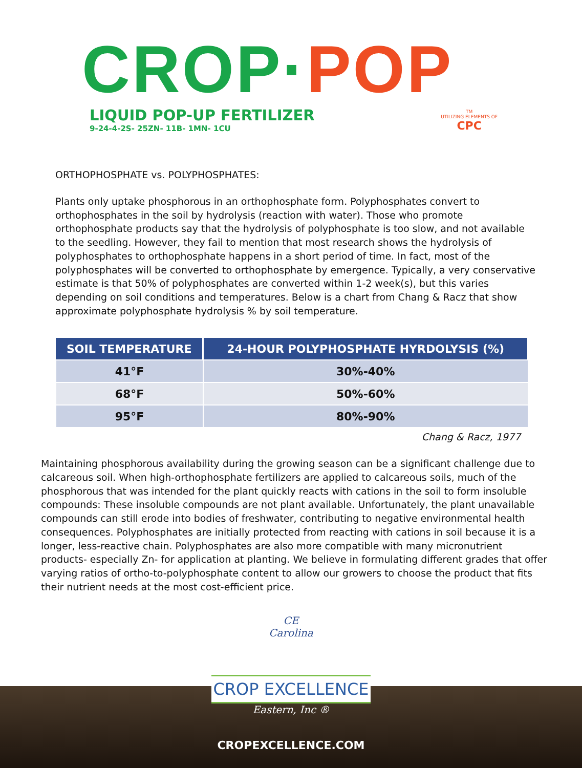CROP·POP
LIQUID POP-UP FERTILIZER
9-24-4-2S- 25ZN- 11B- 1MN- 1CU
TM
UTILIZING ELEMENTS OF
CPC
ORTHOPHOSPHATE vs. POLYPHOSPHATES:
Plants only uptake phosphorous in an orthophosphate form. Polyphosphates convert to orthophosphates in the soil by hydrolysis (reaction with water). Those who promote orthophosphate products say that the hydrolysis of polyphosphate is too slow, and not available to the seedling. However, they fail to mention that most research shows the hydrolysis of polyphosphates to orthophosphate happens in a short period of time. In fact, most of the polyphosphates will be converted to orthophosphate by emergence. Typically, a very conservative estimate is that 50% of polyphosphates are converted within 1-2 week(s), but this varies depending on soil conditions and temperatures. Below is a chart from Chang & Racz that show approximate polyphosphate hydrolysis % by soil temperature.
| SOIL TEMPERATURE | 24-HOUR POLYPHOSPHATE HYRDOLYSIS (%) |
| --- | --- |
| 41°F | 30%-40% |
| 68°F | 50%-60% |
| 95°F | 80%-90% |
Chang & Racz, 1977
Maintaining phosphorous availability during the growing season can be a significant challenge due to calcareous soil. When high-orthophosphate fertilizers are applied to calcareous soils, much of the phosphorous that was intended for the plant quickly reacts with cations in the soil to form insoluble compounds: These insoluble compounds are not plant available. Unfortunately, the plant unavailable compounds can still erode into bodies of freshwater, contributing to negative environmental health consequences. Polyphosphates are initially protected from reacting with cations in soil because it is a longer, less-reactive chain. Polyphosphates are also more compatible with many micronutrient products- especially Zn- for application at planting. We believe in formulating different grades that offer varying ratios of ortho-to-polyphosphate content to allow our growers to choose the product that fits their nutrient needs at the most cost-efficient price.
CE
Carolina
CROP EXCELLENCE
Eastern, Inc ®
CROPEXCELLENCE.COM